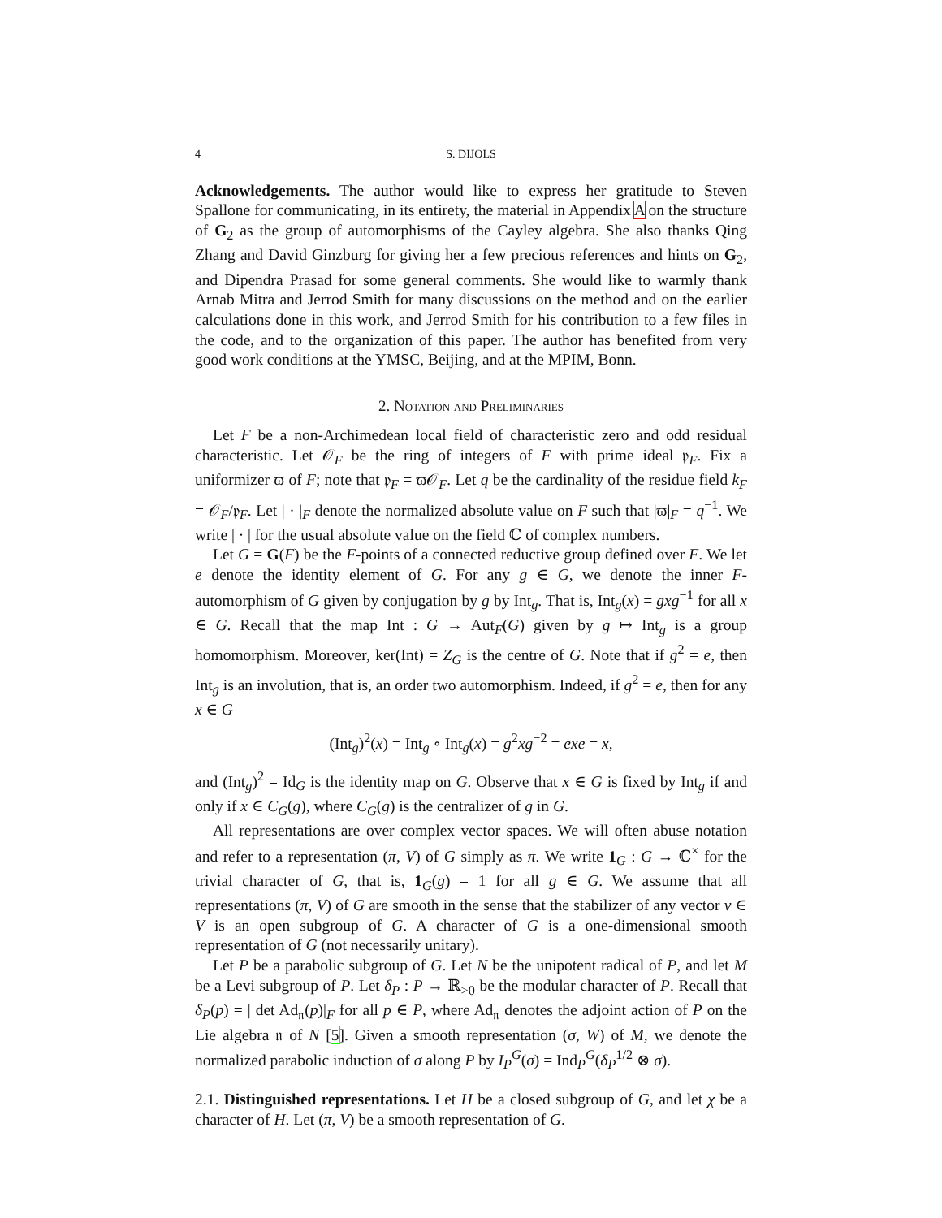4 S. DIJOLS
Acknowledgements. The author would like to express her gratitude to Steven Spallone for communicating, in its entirety, the material in Appendix A on the structure of G<sub>2</sub> as the group of automorphisms of the Cayley algebra. She also thanks Qing Zhang and David Ginzburg for giving her a few precious references and hints on G<sub>2</sub>, and Dipendra Prasad for some general comments. She would like to warmly thank Arnab Mitra and Jerrod Smith for many discussions on the method and on the earlier calculations done in this work, and Jerrod Smith for his contribution to a few files in the code, and to the organization of this paper. The author has benefited from very good work conditions at the YMSC, Beijing, and at the MPIM, Bonn.
2. Notation and Preliminaries
Let F be a non-Archimedean local field of characteristic zero and odd residual characteristic. Let 𝒪<sub>F</sub> be the ring of integers of F with prime ideal 𝔭<sub>F</sub>. Fix a uniformizer ϖ of F; note that 𝔭<sub>F</sub> = ϖ𝒪<sub>F</sub>. Let q be the cardinality of the residue field k<sub>F</sub> = 𝒪<sub>F</sub>/𝔭<sub>F</sub>. Let | · |<sub>F</sub> denote the normalized absolute value on F such that |ϖ|<sub>F</sub> = q<sup>−1</sup>. We write | · | for the usual absolute value on the field ℂ of complex numbers.
Let G = G(F) be the F-points of a connected reductive group defined over F. We let e denote the identity element of G. For any g ∈ G, we denote the inner F-automorphism of G given by conjugation by g by Int<sub>g</sub>. That is, Int<sub>g</sub>(x) = gxg<sup>−1</sup> for all x ∈ G. Recall that the map Int : G → Aut<sub>F</sub>(G) given by g ↦ Int<sub>g</sub> is a group homomorphism. Moreover, ker(Int) = Z<sub>G</sub> is the centre of G. Note that if g<sup>2</sup> = e, then Int<sub>g</sub> is an involution, that is, an order two automorphism. Indeed, if g<sup>2</sup> = e, then for any x ∈ G
(Int<sub>g</sub>)<sup>2</sup>(x) = Int<sub>g</sub> ∘ Int<sub>g</sub>(x) = g<sup>2</sup>xg<sup>−2</sup> = exe = x,
and (Int<sub>g</sub>)<sup>2</sup> = Id<sub>G</sub> is the identity map on G. Observe that x ∈ G is fixed by Int<sub>g</sub> if and only if x ∈ C<sub>G</sub>(g), where C<sub>G</sub>(g) is the centralizer of g in G.
All representations are over complex vector spaces. We will often abuse notation and refer to a representation (π, V) of G simply as π. We write 1<sub>G</sub> : G → ℂ<sup>×</sup> for the trivial character of G, that is, 1<sub>G</sub>(g) = 1 for all g ∈ G. We assume that all representations (π, V) of G are smooth in the sense that the stabilizer of any vector v ∈ V is an open subgroup of G. A character of G is a one-dimensional smooth representation of G (not necessarily unitary).
Let P be a parabolic subgroup of G. Let N be the unipotent radical of P, and let M be a Levi subgroup of P. Let δ<sub>P</sub> : P → ℝ<sub>>0</sub> be the modular character of P. Recall that δ<sub>P</sub>(p) = | det Ad<sub>𝔫</sub>(p)|<sub>F</sub> for all p ∈ P, where Ad<sub>𝔫</sub> denotes the adjoint action of P on the Lie algebra 𝔫 of N [5]. Given a smooth representation (σ, W) of M, we denote the normalized parabolic induction of σ along P by I<sub>P</sub><sup>G</sup>(σ) = Ind<sub>P</sub><sup>G</sup>(δ<sub>P</sub><sup>1/2</sup> ⊗ σ).
2.1. Distinguished representations. Let H be a closed subgroup of G, and let χ be a character of H. Let (π, V) be a smooth representation of G.